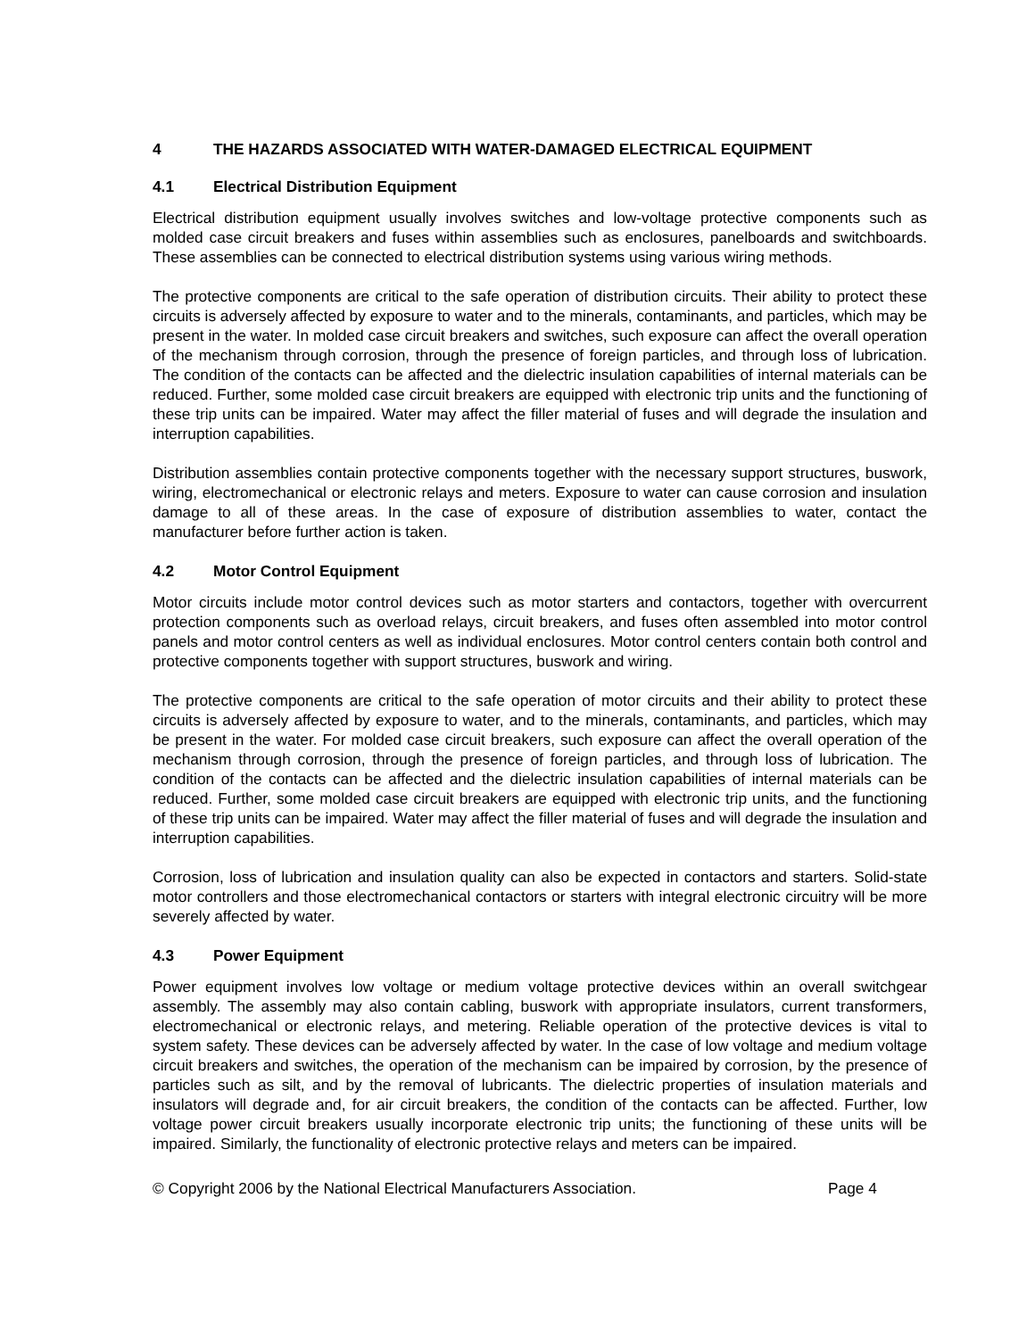4 THE HAZARDS ASSOCIATED WITH WATER-DAMAGED ELECTRICAL EQUIPMENT
4.1 Electrical Distribution Equipment
Electrical distribution equipment usually involves switches and low-voltage protective components such as molded case circuit breakers and fuses within assemblies such as enclosures, panelboards and switchboards. These assemblies can be connected to electrical distribution systems using various wiring methods.
The protective components are critical to the safe operation of distribution circuits. Their ability to protect these circuits is adversely affected by exposure to water and to the minerals, contaminants, and particles, which may be present in the water. In molded case circuit breakers and switches, such exposure can affect the overall operation of the mechanism through corrosion, through the presence of foreign particles, and through loss of lubrication. The condition of the contacts can be affected and the dielectric insulation capabilities of internal materials can be reduced. Further, some molded case circuit breakers are equipped with electronic trip units and the functioning of these trip units can be impaired. Water may affect the filler material of fuses and will degrade the insulation and interruption capabilities.
Distribution assemblies contain protective components together with the necessary support structures, buswork, wiring, electromechanical or electronic relays and meters. Exposure to water can cause corrosion and insulation damage to all of these areas. In the case of exposure of distribution assemblies to water, contact the manufacturer before further action is taken.
4.2 Motor Control Equipment
Motor circuits include motor control devices such as motor starters and contactors, together with overcurrent protection components such as overload relays, circuit breakers, and fuses often assembled into motor control panels and motor control centers as well as individual enclosures. Motor control centers contain both control and protective components together with support structures, buswork and wiring.
The protective components are critical to the safe operation of motor circuits and their ability to protect these circuits is adversely affected by exposure to water, and to the minerals, contaminants, and particles, which may be present in the water. For molded case circuit breakers, such exposure can affect the overall operation of the mechanism through corrosion, through the presence of foreign particles, and through loss of lubrication. The condition of the contacts can be affected and the dielectric insulation capabilities of internal materials can be reduced. Further, some molded case circuit breakers are equipped with electronic trip units, and the functioning of these trip units can be impaired. Water may affect the filler material of fuses and will degrade the insulation and interruption capabilities.
Corrosion, loss of lubrication and insulation quality can also be expected in contactors and starters. Solid-state motor controllers and those electromechanical contactors or starters with integral electronic circuitry will be more severely affected by water.
4.3 Power Equipment
Power equipment involves low voltage or medium voltage protective devices within an overall switchgear assembly. The assembly may also contain cabling, buswork with appropriate insulators, current transformers, electromechanical or electronic relays, and metering. Reliable operation of the protective devices is vital to system safety. These devices can be adversely affected by water. In the case of low voltage and medium voltage circuit breakers and switches, the operation of the mechanism can be impaired by corrosion, by the presence of particles such as silt, and by the removal of lubricants. The dielectric properties of insulation materials and insulators will degrade and, for air circuit breakers, the condition of the contacts can be affected. Further, low voltage power circuit breakers usually incorporate electronic trip units; the functioning of these units will be impaired. Similarly, the functionality of electronic protective relays and meters can be impaired.
© Copyright 2006 by the National Electrical Manufacturers Association. Page 4